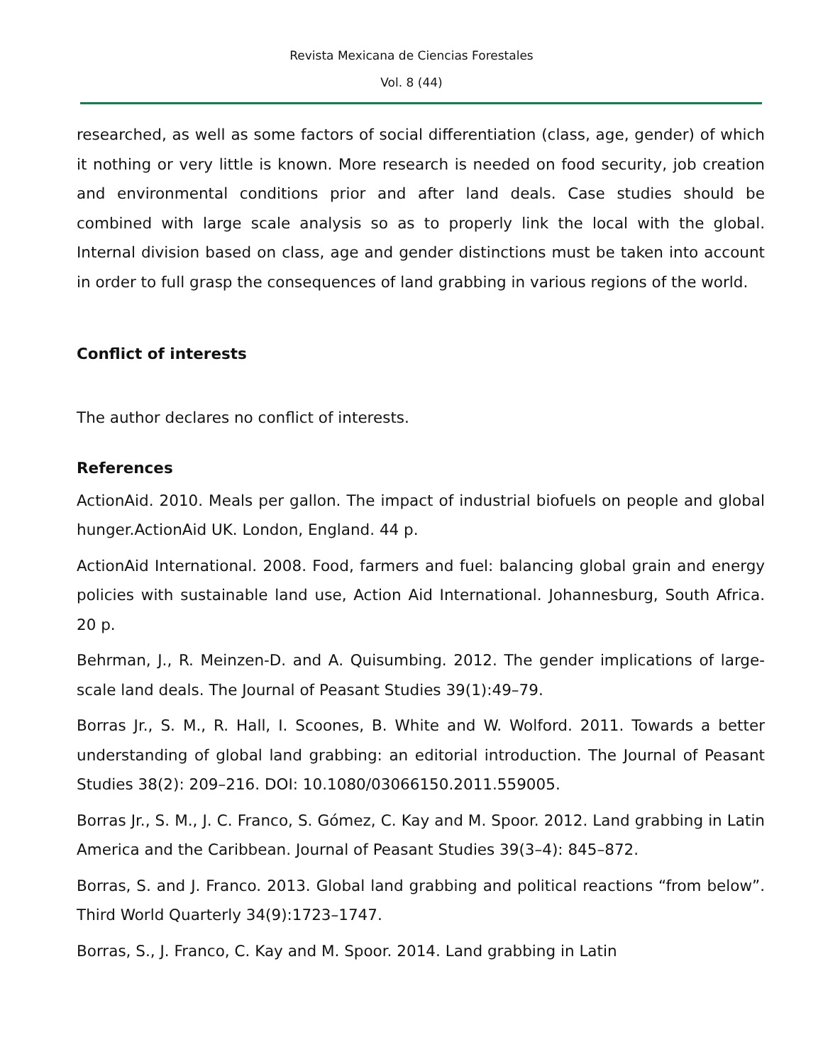Revista Mexicana de Ciencias Forestales
Vol. 8 (44)
researched, as well as some factors of social differentiation (class, age, gender) of which it nothing or very little is known. More research is needed on food security, job creation and environmental conditions prior and after land deals. Case studies should be combined with large scale analysis so as to properly link the local with the global. Internal division based on class, age and gender distinctions must be taken into account in order to full grasp the consequences of land grabbing in various regions of the world.
Conflict of interests
The author declares no conflict of interests.
References
ActionAid. 2010. Meals per gallon. The impact of industrial biofuels on people and global hunger.ActionAid UK. London, England. 44 p.
ActionAid International. 2008. Food, farmers and fuel: balancing global grain and energy policies with sustainable land use, Action Aid International. Johannesburg, South Africa. 20 p.
Behrman, J., R. Meinzen-D. and A. Quisumbing. 2012. The gender implications of large-scale land deals. The Journal of Peasant Studies 39(1):49–79.
Borras Jr., S. M., R. Hall, I. Scoones, B. White and W. Wolford. 2011. Towards a better understanding of global land grabbing: an editorial introduction. The Journal of Peasant Studies 38(2): 209–216. DOI: 10.1080/03066150.2011.559005.
Borras Jr., S. M., J. C. Franco, S. Gómez, C. Kay and M. Spoor. 2012. Land grabbing in Latin America and the Caribbean. Journal of Peasant Studies 39(3–4): 845–872.
Borras, S. and J. Franco. 2013. Global land grabbing and political reactions “from below”. Third World Quarterly 34(9):1723–1747.
Borras, S., J. Franco, C. Kay and M. Spoor. 2014. Land grabbing in Latin